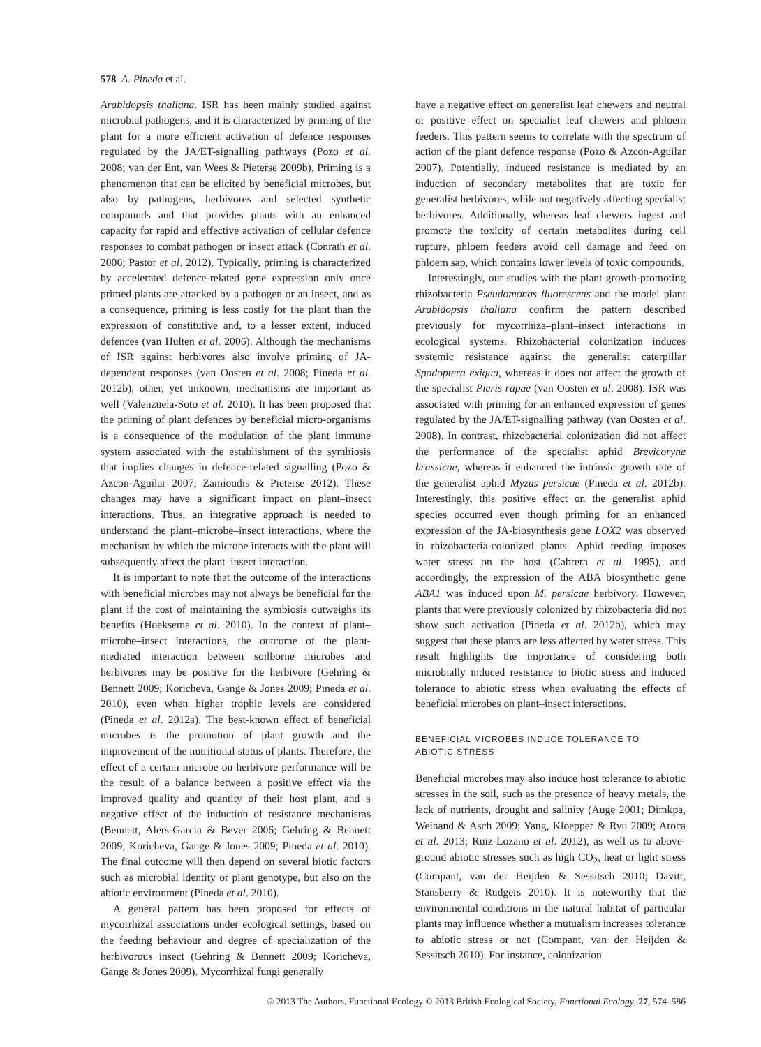578 A. Pineda et al.
Arabidopsis thaliana. ISR has been mainly studied against microbial pathogens, and it is characterized by priming of the plant for a more efficient activation of defence responses regulated by the JA/ET-signalling pathways (Pozo et al. 2008; van der Ent, van Wees & Pieterse 2009b). Priming is a phenomenon that can be elicited by beneficial microbes, but also by pathogens, herbivores and selected synthetic compounds and that provides plants with an enhanced capacity for rapid and effective activation of cellular defence responses to combat pathogen or insect attack (Conrath et al. 2006; Pastor et al. 2012). Typically, priming is characterized by accelerated defence-related gene expression only once primed plants are attacked by a pathogen or an insect, and as a consequence, priming is less costly for the plant than the expression of constitutive and, to a lesser extent, induced defences (van Hulten et al. 2006). Although the mechanisms of ISR against herbivores also involve priming of JA-dependent responses (van Oosten et al. 2008; Pineda et al. 2012b), other, yet unknown, mechanisms are important as well (Valenzuela-Soto et al. 2010). It has been proposed that the priming of plant defences by beneficial micro-organisms is a consequence of the modulation of the plant immune system associated with the establishment of the symbiosis that implies changes in defence-related signalling (Pozo & Azcon-Aguilar 2007; Zamioudis & Pieterse 2012). These changes may have a significant impact on plant–insect interactions. Thus, an integrative approach is needed to understand the plant–microbe–insect interactions, where the mechanism by which the microbe interacts with the plant will subsequently affect the plant–insect interaction.
It is important to note that the outcome of the interactions with beneficial microbes may not always be beneficial for the plant if the cost of maintaining the symbiosis outweighs its benefits (Hoeksema et al. 2010). In the context of plant–microbe–insect interactions, the outcome of the plant-mediated interaction between soilborne microbes and herbivores may be positive for the herbivore (Gehring & Bennett 2009; Koricheva, Gange & Jones 2009; Pineda et al. 2010), even when higher trophic levels are considered (Pineda et al. 2012a). The best-known effect of beneficial microbes is the promotion of plant growth and the improvement of the nutritional status of plants. Therefore, the effect of a certain microbe on herbivore performance will be the result of a balance between a positive effect via the improved quality and quantity of their host plant, and a negative effect of the induction of resistance mechanisms (Bennett, Alers-Garcia & Bever 2006; Gehring & Bennett 2009; Koricheva, Gange & Jones 2009; Pineda et al. 2010). The final outcome will then depend on several biotic factors such as microbial identity or plant genotype, but also on the abiotic environment (Pineda et al. 2010).
A general pattern has been proposed for effects of mycorrhizal associations under ecological settings, based on the feeding behaviour and degree of specialization of the herbivorous insect (Gehring & Bennett 2009; Koricheva, Gange & Jones 2009). Mycorrhizal fungi generally
have a negative effect on generalist leaf chewers and neutral or positive effect on specialist leaf chewers and phloem feeders. This pattern seems to correlate with the spectrum of action of the plant defence response (Pozo & Azcon-Aguilar 2007). Potentially, induced resistance is mediated by an induction of secondary metabolites that are toxic for generalist herbivores, while not negatively affecting specialist herbivores. Additionally, whereas leaf chewers ingest and promote the toxicity of certain metabolites during cell rupture, phloem feeders avoid cell damage and feed on phloem sap, which contains lower levels of toxic compounds.
Interestingly, our studies with the plant growth-promoting rhizobacteria Pseudomonas fluorescens and the model plant Arabidopsis thaliana confirm the pattern described previously for mycorrhiza–plant–insect interactions in ecological systems. Rhizobacterial colonization induces systemic resistance against the generalist caterpillar Spodoptera exigua, whereas it does not affect the growth of the specialist Pieris rapae (van Oosten et al. 2008). ISR was associated with priming for an enhanced expression of genes regulated by the JA/ET-signalling pathway (van Oosten et al. 2008). In contrast, rhizobacterial colonization did not affect the performance of the specialist aphid Brevicoryne brassicae, whereas it enhanced the intrinsic growth rate of the generalist aphid Myzus persicae (Pineda et al. 2012b). Interestingly, this positive effect on the generalist aphid species occurred even though priming for an enhanced expression of the JA-biosynthesis gene LOX2 was observed in rhizobacteria-colonized plants. Aphid feeding imposes water stress on the host (Cabrera et al. 1995), and accordingly, the expression of the ABA biosynthetic gene ABA1 was induced upon M. persicae herbivory. However, plants that were previously colonized by rhizobacteria did not show such activation (Pineda et al. 2012b), which may suggest that these plants are less affected by water stress. This result highlights the importance of considering both microbially induced resistance to biotic stress and induced tolerance to abiotic stress when evaluating the effects of beneficial microbes on plant–insect interactions.
BENEFICIAL MICROBES INDUCE TOLERANCE TO
ABIOTIC STRESS
Beneficial microbes may also induce host tolerance to abiotic stresses in the soil, such as the presence of heavy metals, the lack of nutrients, drought and salinity (Auge 2001; Dimkpa, Weinand & Asch 2009; Yang, Kloepper & Ryu 2009; Aroca et al. 2013; Ruiz-Lozano et al. 2012), as well as to above-ground abiotic stresses such as high CO<sub>2</sub>, heat or light stress (Compant, van der Heijden & Sessitsch 2010; Davitt, Stansberry & Rudgers 2010). It is noteworthy that the environmental conditions in the natural habitat of particular plants may influence whether a mutualism increases tolerance to abiotic stress or not (Compant, van der Heijden & Sessitsch 2010). For instance, colonization
© 2013 The Authors. Functional Ecology © 2013 British Ecological Society, Functional Ecology, 27, 574–586